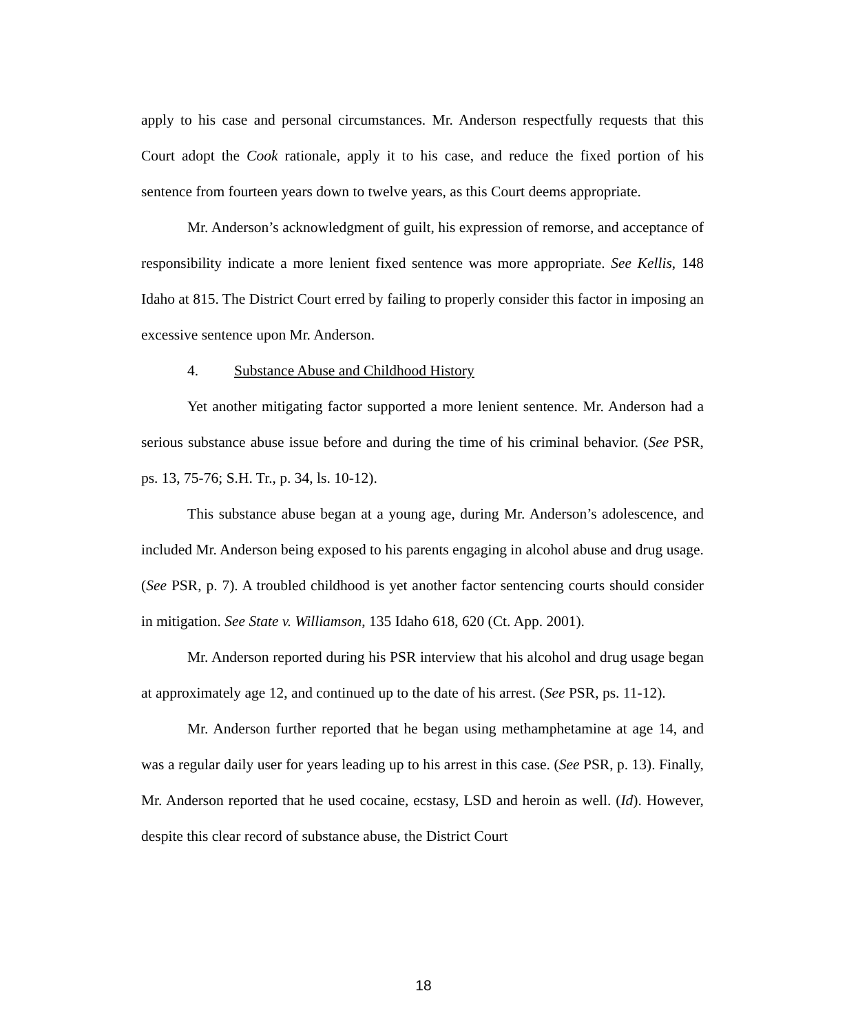apply to his case and personal circumstances. Mr. Anderson respectfully requests that this Court adopt the Cook rationale, apply it to his case, and reduce the fixed portion of his sentence from fourteen years down to twelve years, as this Court deems appropriate.
Mr. Anderson’s acknowledgment of guilt, his expression of remorse, and acceptance of responsibility indicate a more lenient fixed sentence was more appropriate. See Kellis, 148 Idaho at 815. The District Court erred by failing to properly consider this factor in imposing an excessive sentence upon Mr. Anderson.
4. Substance Abuse and Childhood History
Yet another mitigating factor supported a more lenient sentence. Mr. Anderson had a serious substance abuse issue before and during the time of his criminal behavior. (See PSR, ps. 13, 75-76; S.H. Tr., p. 34, ls. 10-12).
This substance abuse began at a young age, during Mr. Anderson’s adolescence, and included Mr. Anderson being exposed to his parents engaging in alcohol abuse and drug usage. (See PSR, p. 7). A troubled childhood is yet another factor sentencing courts should consider in mitigation. See State v. Williamson, 135 Idaho 618, 620 (Ct. App. 2001).
Mr. Anderson reported during his PSR interview that his alcohol and drug usage began at approximately age 12, and continued up to the date of his arrest. (See PSR, ps. 11-12).
Mr. Anderson further reported that he began using methamphetamine at age 14, and was a regular daily user for years leading up to his arrest in this case. (See PSR, p. 13). Finally, Mr. Anderson reported that he used cocaine, ecstasy, LSD and heroin as well. (Id). However, despite this clear record of substance abuse, the District Court
18